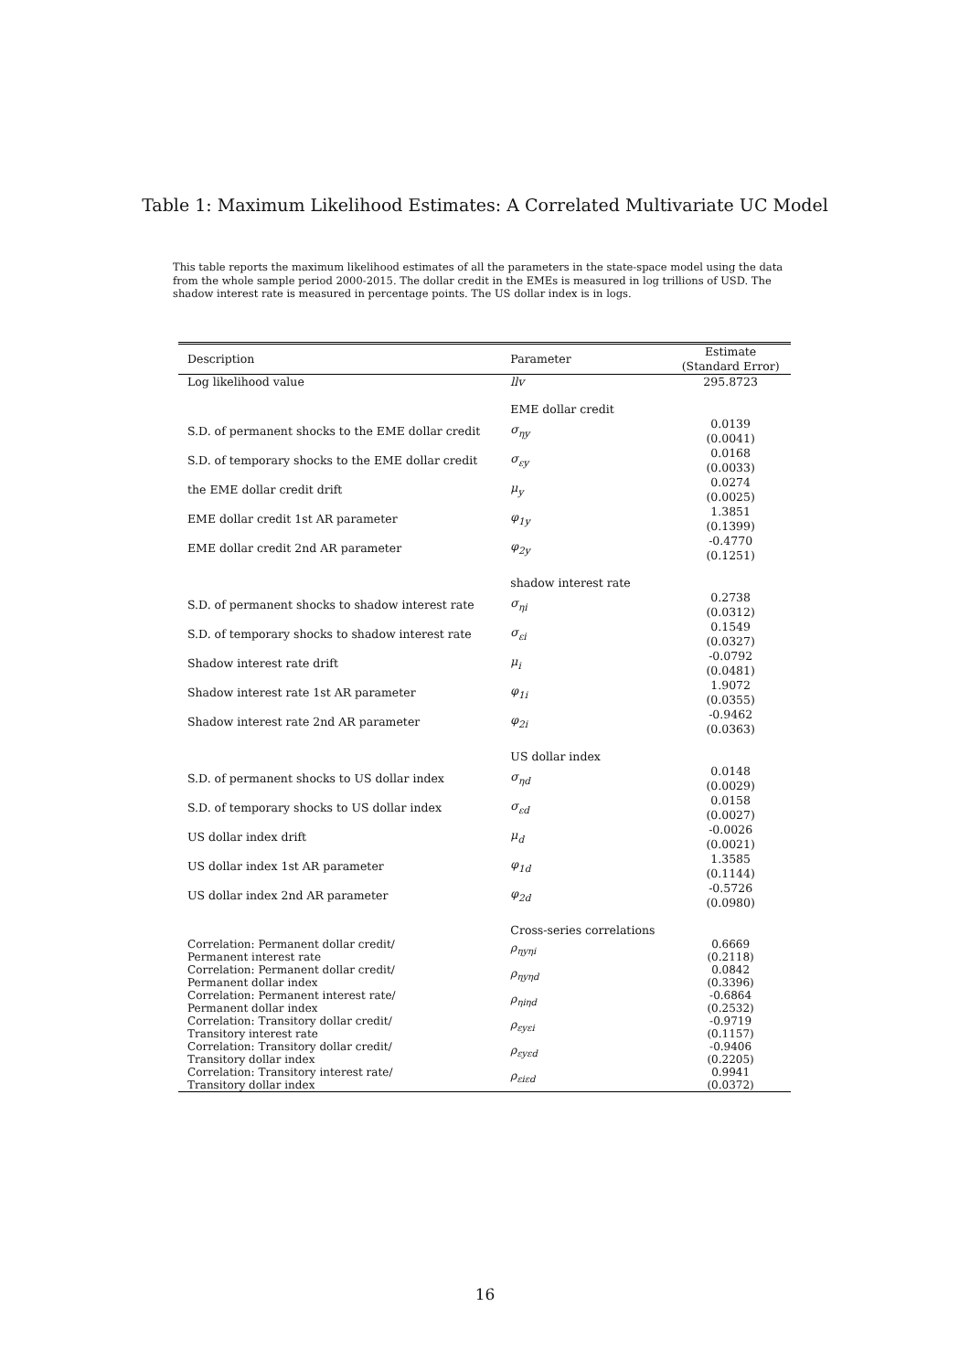Table 1: Maximum Likelihood Estimates: A Correlated Multivariate UC Model
This table reports the maximum likelihood estimates of all the parameters in the state-space model using the data from the whole sample period 2000-2015. The dollar credit in the EMEs is measured in log trillions of USD. The shadow interest rate is measured in percentage points. The US dollar index is in logs.
| Description | Parameter | Estimate (Standard Error) |
| --- | --- | --- |
| Log likelihood value | llv | 295.8723 |
| | EME dollar credit | |
| S.D. of permanent shocks to the EME dollar credit | σ<sub>ηy</sub> | 0.0139 (0.0041) |
| S.D. of temporary shocks to the EME dollar credit | σ<sub>εy</sub> | 0.0168 (0.0033) |
| the EME dollar credit drift | μ<sub>y</sub> | 0.0274 (0.0025) |
| EME dollar credit 1st AR parameter | φ<sub>1y</sub> | 1.3851 (0.1399) |
| EME dollar credit 2nd AR parameter | φ<sub>2y</sub> | -0.4770 (0.1251) |
| | shadow interest rate | |
| S.D. of permanent shocks to shadow interest rate | σ<sub>ηi</sub> | 0.2738 (0.0312) |
| S.D. of temporary shocks to shadow interest rate | σ<sub>εi</sub> | 0.1549 (0.0327) |
| Shadow interest rate drift | μ<sub>i</sub> | -0.0792 (0.0481) |
| Shadow interest rate 1st AR parameter | φ<sub>1i</sub> | 1.9072 (0.0355) |
| Shadow interest rate 2nd AR parameter | φ<sub>2i</sub> | -0.9462 (0.0363) |
| | US dollar index | |
| S.D. of permanent shocks to US dollar index | σ<sub>ηd</sub> | 0.0148 (0.0029) |
| S.D. of temporary shocks to US dollar index | σ<sub>εd</sub> | 0.0158 (0.0027) |
| US dollar index drift | μ<sub>d</sub> | -0.0026 (0.0021) |
| US dollar index 1st AR parameter | φ<sub>1d</sub> | 1.3585 (0.1144) |
| US dollar index 2nd AR parameter | φ<sub>2d</sub> | -0.5726 (0.0980) |
| | Cross-series correlations | |
| Correlation: Permanent dollar credit/ Permanent interest rate | ρ<sub>ηyηi</sub> | 0.6669 (0.2118) |
| Correlation: Permanent dollar credit/ Permanent dollar index | ρ<sub>ηyηd</sub> | 0.0842 (0.3396) |
| Correlation: Permanent interest rate/ Permanent dollar index | ρ<sub>ηiηd</sub> | -0.6864 (0.2532) |
| Correlation: Transitory dollar credit/ Transitory interest rate | ρ<sub>εyεi</sub> | -0.9719 (0.1157) |
| Correlation: Transitory dollar credit/ Transitory dollar index | ρ<sub>εyεd</sub> | -0.9406 (0.2205) |
| Correlation: Transitory interest rate/ Transitory dollar index | ρ<sub>εiεd</sub> | 0.9941 (0.0372) |
16